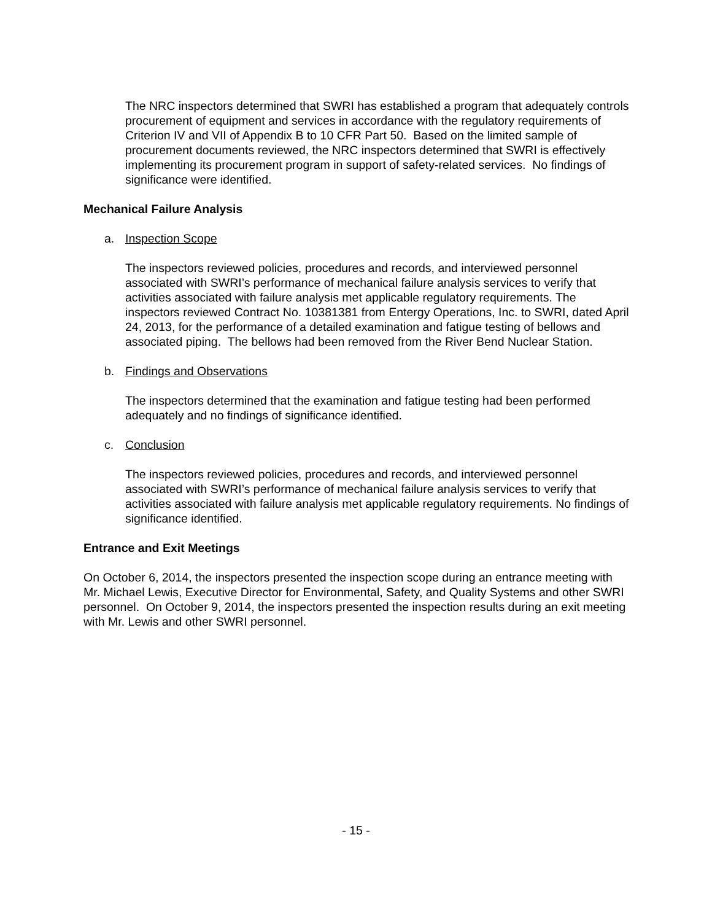The NRC inspectors determined that SWRI has established a program that adequately controls procurement of equipment and services in accordance with the regulatory requirements of Criterion IV and VII of Appendix B to 10 CFR Part 50. Based on the limited sample of procurement documents reviewed, the NRC inspectors determined that SWRI is effectively implementing its procurement program in support of safety-related services. No findings of significance were identified.
Mechanical Failure Analysis
a. Inspection Scope
The inspectors reviewed policies, procedures and records, and interviewed personnel associated with SWRI’s performance of mechanical failure analysis services to verify that activities associated with failure analysis met applicable regulatory requirements. The inspectors reviewed Contract No. 10381381 from Entergy Operations, Inc. to SWRI, dated April 24, 2013, for the performance of a detailed examination and fatigue testing of bellows and associated piping. The bellows had been removed from the River Bend Nuclear Station.
b. Findings and Observations
The inspectors determined that the examination and fatigue testing had been performed adequately and no findings of significance identified.
c. Conclusion
The inspectors reviewed policies, procedures and records, and interviewed personnel associated with SWRI’s performance of mechanical failure analysis services to verify that activities associated with failure analysis met applicable regulatory requirements. No findings of significance identified.
Entrance and Exit Meetings
On October 6, 2014, the inspectors presented the inspection scope during an entrance meeting with Mr. Michael Lewis, Executive Director for Environmental, Safety, and Quality Systems and other SWRI personnel. On October 9, 2014, the inspectors presented the inspection results during an exit meeting with Mr. Lewis and other SWRI personnel.
- 15 -